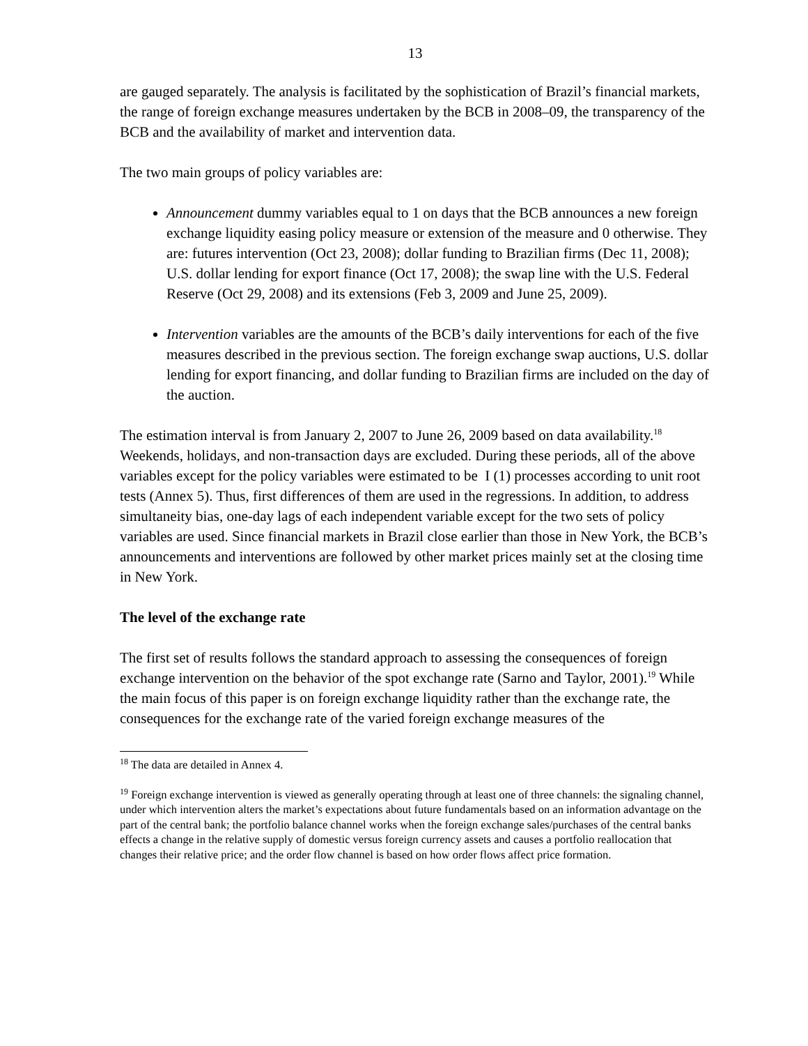13
are gauged separately. The analysis is facilitated by the sophistication of Brazil’s financial markets, the range of foreign exchange measures undertaken by the BCB in 2008–09, the transparency of the BCB and the availability of market and intervention data.
The two main groups of policy variables are:
Announcement dummy variables equal to 1 on days that the BCB announces a new foreign exchange liquidity easing policy measure or extension of the measure and 0 otherwise. They are: futures intervention (Oct 23, 2008); dollar funding to Brazilian firms (Dec 11, 2008); U.S. dollar lending for export finance (Oct 17, 2008); the swap line with the U.S. Federal Reserve (Oct 29, 2008) and its extensions (Feb 3, 2009 and June 25, 2009).
Intervention variables are the amounts of the BCB’s daily interventions for each of the five measures described in the previous section. The foreign exchange swap auctions, U.S. dollar lending for export financing, and dollar funding to Brazilian firms are included on the day of the auction.
The estimation interval is from January 2, 2007 to June 26, 2009 based on data availability.<sup>18</sup> Weekends, holidays, and non-transaction days are excluded. During these periods, all of the above variables except for the policy variables were estimated to be I (1) processes according to unit root tests (Annex 5). Thus, first differences of them are used in the regressions. In addition, to address simultaneity bias, one-day lags of each independent variable except for the two sets of policy variables are used. Since financial markets in Brazil close earlier than those in New York, the BCB’s announcements and interventions are followed by other market prices mainly set at the closing time in New York.
The level of the exchange rate
The first set of results follows the standard approach to assessing the consequences of foreign exchange intervention on the behavior of the spot exchange rate (Sarno and Taylor, 2001).<sup>19</sup> While the main focus of this paper is on foreign exchange liquidity rather than the exchange rate, the consequences for the exchange rate of the varied foreign exchange measures of the
<sup>18</sup> The data are detailed in Annex 4.
<sup>19</sup> Foreign exchange intervention is viewed as generally operating through at least one of three channels: the signaling channel, under which intervention alters the market’s expectations about future fundamentals based on an information advantage on the part of the central bank; the portfolio balance channel works when the foreign exchange sales/purchases of the central banks effects a change in the relative supply of domestic versus foreign currency assets and causes a portfolio reallocation that changes their relative price; and the order flow channel is based on how order flows affect price formation.